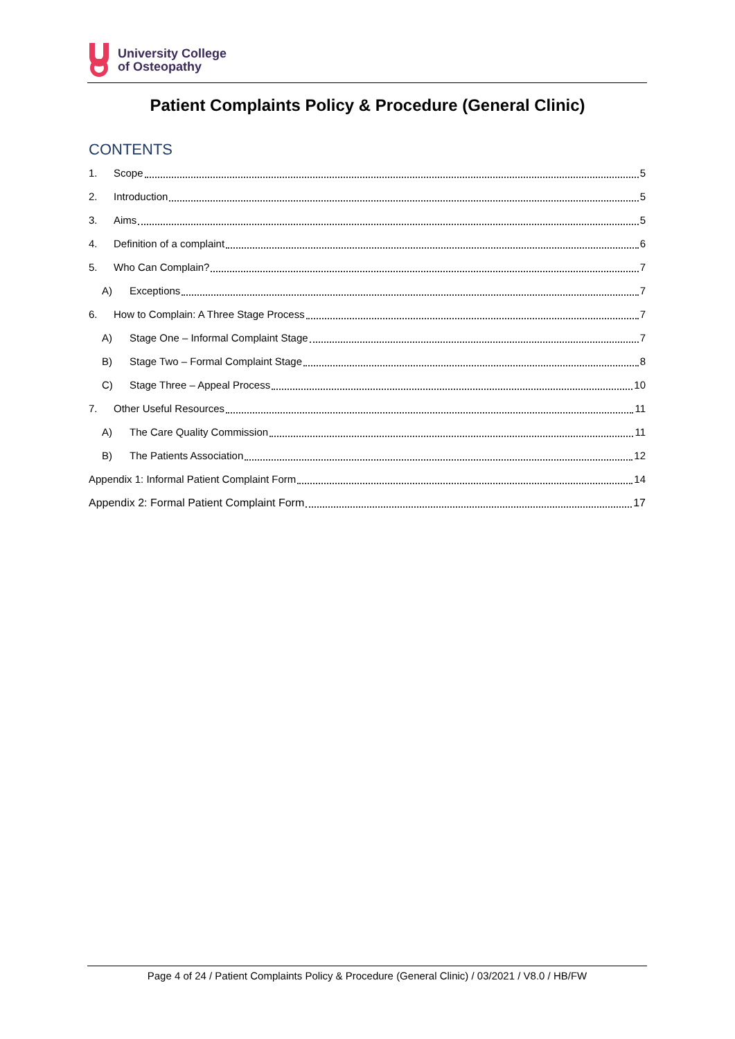University College
of Osteopathy
Patient Complaints Policy & Procedure (General Clinic)
CONTENTS
1. Scope 5
2. Introduction 5
3. Aims 5
4. Definition of a complaint 6
5. Who Can Complain? 7
A) Exceptions 7
6. How to Complain: A Three Stage Process 7
A) Stage One – Informal Complaint Stage 7
B) Stage Two – Formal Complaint Stage 8
C) Stage Three – Appeal Process 10
7. Other Useful Resources 11
A) The Care Quality Commission 11
B) The Patients Association 12
Appendix 1: Informal Patient Complaint Form 14
Appendix 2: Formal Patient Complaint Form 17
Page 4 of 24 / Patient Complaints Policy & Procedure (General Clinic) / 03/2021 / V8.0 / HB/FW